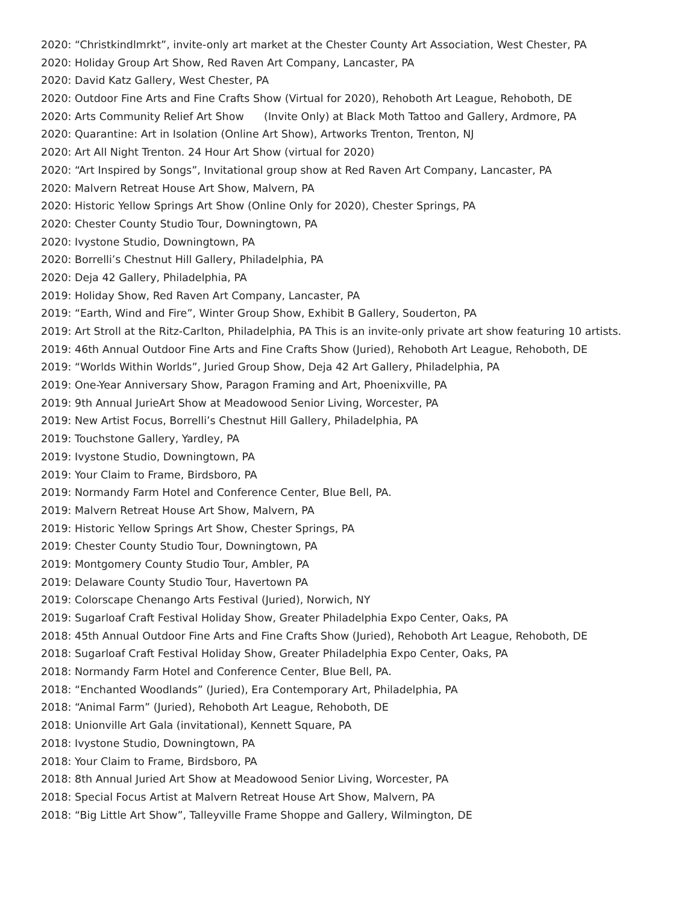2020: “Christkindlmrkt”, invite-only art market at the Chester County Art Association, West Chester, PA
2020: Holiday Group Art Show, Red Raven Art Company, Lancaster, PA
2020: David Katz Gallery, West Chester, PA
2020: Outdoor Fine Arts and Fine Crafts Show (Virtual for 2020), Rehoboth Art League, Rehoboth, DE
2020: Arts Community Relief Art Show (Invite Only) at Black Moth Tattoo and Gallery, Ardmore, PA
2020: Quarantine: Art in Isolation (Online Art Show), Artworks Trenton, Trenton, NJ
2020: Art All Night Trenton. 24 Hour Art Show (virtual for 2020)
2020: “Art Inspired by Songs”, Invitational group show at Red Raven Art Company, Lancaster, PA
2020: Malvern Retreat House Art Show, Malvern, PA
2020: Historic Yellow Springs Art Show (Online Only for 2020), Chester Springs, PA
2020: Chester County Studio Tour, Downingtown, PA
2020: Ivystone Studio, Downingtown, PA
2020: Borrelli’s Chestnut Hill Gallery, Philadelphia, PA
2020: Deja 42 Gallery, Philadelphia, PA
2019: Holiday Show, Red Raven Art Company, Lancaster, PA
2019: “Earth, Wind and Fire”, Winter Group Show, Exhibit B Gallery, Souderton, PA
2019: Art Stroll at the Ritz-Carlton, Philadelphia, PA This is an invite-only private art show featuring 10 artists.
2019: 46th Annual Outdoor Fine Arts and Fine Crafts Show (Juried), Rehoboth Art League, Rehoboth, DE
2019: “Worlds Within Worlds”, Juried Group Show, Deja 42 Art Gallery, Philadelphia, PA
2019: One-Year Anniversary Show, Paragon Framing and Art, Phoenixville, PA
2019: 9th Annual JurieArt Show at Meadowood Senior Living, Worcester, PA
2019: New Artist Focus, Borrelli’s Chestnut Hill Gallery, Philadelphia, PA
2019: Touchstone Gallery, Yardley, PA
2019: Ivystone Studio, Downingtown, PA
2019: Your Claim to Frame, Birdsboro, PA
2019: Normandy Farm Hotel and Conference Center, Blue Bell, PA.
2019: Malvern Retreat House Art Show, Malvern, PA
2019: Historic Yellow Springs Art Show, Chester Springs, PA
2019: Chester County Studio Tour, Downingtown, PA
2019: Montgomery County Studio Tour, Ambler, PA
2019: Delaware County Studio Tour, Havertown PA
2019: Colorscape Chenango Arts Festival (Juried), Norwich, NY
2019: Sugarloaf Craft Festival Holiday Show, Greater Philadelphia Expo Center, Oaks, PA
2018: 45th Annual Outdoor Fine Arts and Fine Crafts Show (Juried), Rehoboth Art League, Rehoboth, DE
2018: Sugarloaf Craft Festival Holiday Show, Greater Philadelphia Expo Center, Oaks, PA
2018: Normandy Farm Hotel and Conference Center, Blue Bell, PA.
2018: “Enchanted Woodlands” (Juried), Era Contemporary Art, Philadelphia, PA
2018: “Animal Farm” (Juried), Rehoboth Art League, Rehoboth, DE
2018: Unionville Art Gala (invitational), Kennett Square, PA
2018: Ivystone Studio, Downingtown, PA
2018: Your Claim to Frame, Birdsboro, PA
2018: 8th Annual Juried Art Show at Meadowood Senior Living, Worcester, PA
2018: Special Focus Artist at Malvern Retreat House Art Show, Malvern, PA
2018: “Big Little Art Show”, Talleyville Frame Shoppe and Gallery, Wilmington, DE